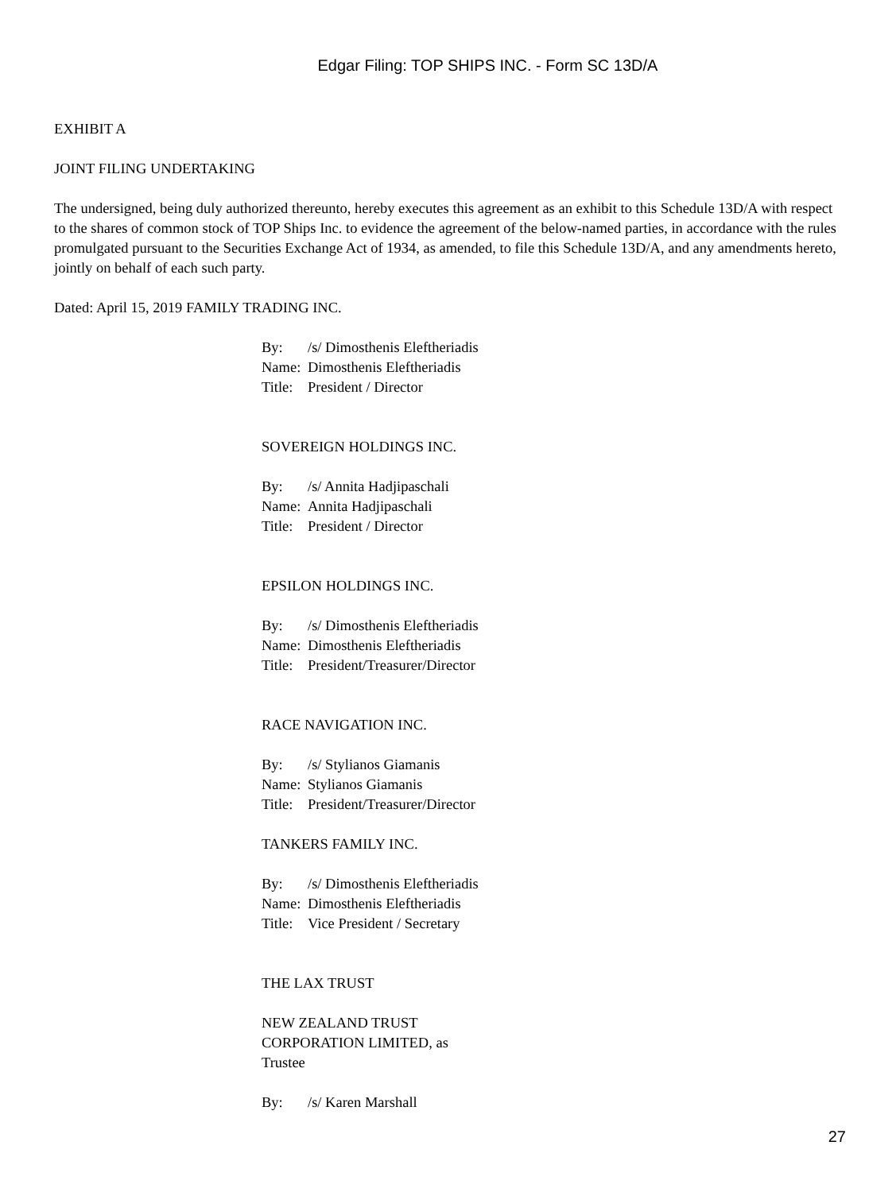Edgar Filing: TOP SHIPS INC. - Form SC 13D/A
EXHIBIT A
JOINT FILING UNDERTAKING
The undersigned, being duly authorized thereunto, hereby executes this agreement as an exhibit to this Schedule 13D/A with respect to the shares of common stock of TOP Ships Inc. to evidence the agreement of the below-named parties, in accordance with the rules promulgated pursuant to the Securities Exchange Act of 1934, as amended, to file this Schedule 13D/A, and any amendments hereto, jointly on behalf of each such party.
Dated: April 15, 2019 FAMILY TRADING INC.
| By: | /s/ Dimosthenis Eleftheriadis |
| Name: | Dimosthenis Eleftheriadis |
| Title: | President / Director |
SOVEREIGN HOLDINGS INC.
| By: | /s/ Annita Hadjipaschali |
| Name: | Annita Hadjipaschali |
| Title: | President / Director |
EPSILON HOLDINGS INC.
| By: | /s/ Dimosthenis Eleftheriadis |
| Name: | Dimosthenis Eleftheriadis |
| Title: | President/Treasurer/Director |
RACE NAVIGATION INC.
| By: | /s/ Stylianos Giamanis |
| Name: | Stylianos Giamanis |
| Title: | President/Treasurer/Director |
TANKERS FAMILY INC.
| By: | /s/ Dimosthenis Eleftheriadis |
| Name: | Dimosthenis Eleftheriadis |
| Title: | Vice President / Secretary |
THE LAX TRUST
NEW ZEALAND TRUST
CORPORATION LIMITED, as
Trustee
| By: | /s/ Karen Marshall |
27